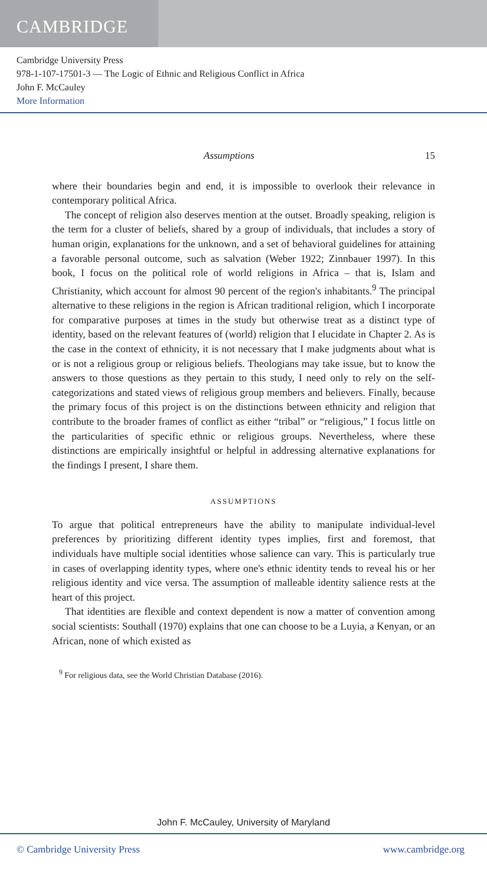CAMBRIDGE
Cambridge University Press
978-1-107-17501-3 — The Logic of Ethnic and Religious Conflict in Africa
John F. McCauley
More Information
Assumptions 15
where their boundaries begin and end, it is impossible to overlook their relevance in contemporary political Africa.
The concept of religion also deserves mention at the outset. Broadly speaking, religion is the term for a cluster of beliefs, shared by a group of individuals, that includes a story of human origin, explanations for the unknown, and a set of behavioral guidelines for attaining a favorable personal outcome, such as salvation (Weber 1922; Zinnbauer 1997). In this book, I focus on the political role of world religions in Africa – that is, Islam and Christianity, which account for almost 90 percent of the region's inhabitants.<sup>9</sup> The principal alternative to these religions in the region is African traditional religion, which I incorporate for comparative purposes at times in the study but otherwise treat as a distinct type of identity, based on the relevant features of (world) religion that I elucidate in Chapter 2. As is the case in the context of ethnicity, it is not necessary that I make judgments about what is or is not a religious group or religious beliefs. Theologians may take issue, but to know the answers to those questions as they pertain to this study, I need only to rely on the self-categorizations and stated views of religious group members and believers. Finally, because the primary focus of this project is on the distinctions between ethnicity and religion that contribute to the broader frames of conflict as either “tribal” or “religious,” I focus little on the particularities of specific ethnic or religious groups. Nevertheless, where these distinctions are empirically insightful or helpful in addressing alternative explanations for the findings I present, I share them.
ASSUMPTIONS
To argue that political entrepreneurs have the ability to manipulate individual-level preferences by prioritizing different identity types implies, first and foremost, that individuals have multiple social identities whose salience can vary. This is particularly true in cases of overlapping identity types, where one's ethnic identity tends to reveal his or her religious identity and vice versa. The assumption of malleable identity salience rests at the heart of this project.
That identities are flexible and context dependent is now a matter of convention among social scientists: Southall (1970) explains that one can choose to be a Luyia, a Kenyan, or an African, none of which existed as
<sup>9</sup> For religious data, see the World Christian Database (2016).
John F. McCauley, University of Maryland
© Cambridge University Press www.cambridge.org